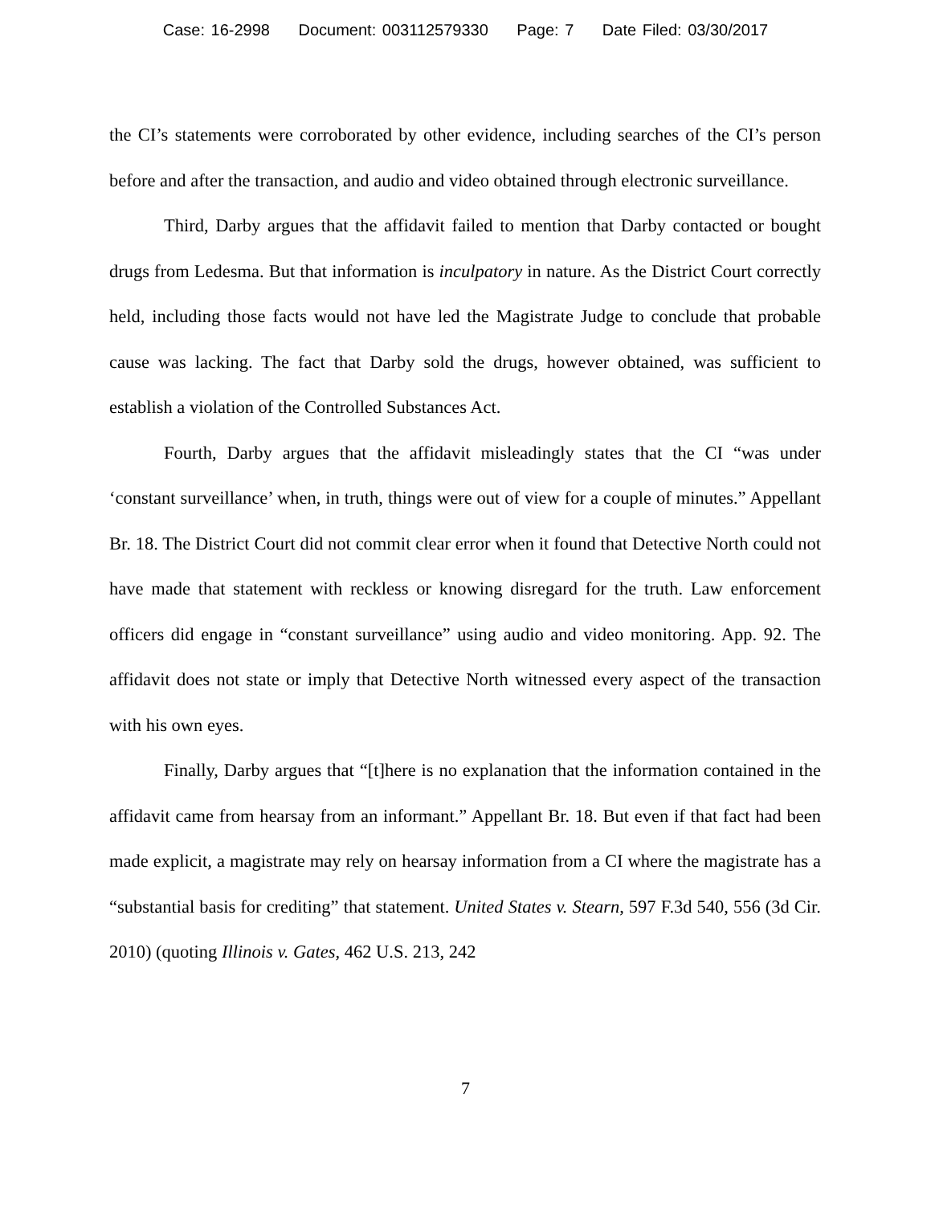Case: 16-2998 Document: 003112579330 Page: 7 Date Filed: 03/30/2017
the CI’s statements were corroborated by other evidence, including searches of the CI’s person before and after the transaction, and audio and video obtained through electronic surveillance.
Third, Darby argues that the affidavit failed to mention that Darby contacted or bought drugs from Ledesma. But that information is inculpatory in nature. As the District Court correctly held, including those facts would not have led the Magistrate Judge to conclude that probable cause was lacking. The fact that Darby sold the drugs, however obtained, was sufficient to establish a violation of the Controlled Substances Act.
Fourth, Darby argues that the affidavit misleadingly states that the CI “was under ‘constant surveillance’ when, in truth, things were out of view for a couple of minutes.” Appellant Br. 18. The District Court did not commit clear error when it found that Detective North could not have made that statement with reckless or knowing disregard for the truth. Law enforcement officers did engage in “constant surveillance” using audio and video monitoring. App. 92. The affidavit does not state or imply that Detective North witnessed every aspect of the transaction with his own eyes.
Finally, Darby argues that “[t]here is no explanation that the information contained in the affidavit came from hearsay from an informant.” Appellant Br. 18. But even if that fact had been made explicit, a magistrate may rely on hearsay information from a CI where the magistrate has a “substantial basis for crediting” that statement. United States v. Stearn, 597 F.3d 540, 556 (3d Cir. 2010) (quoting Illinois v. Gates, 462 U.S. 213, 242
7